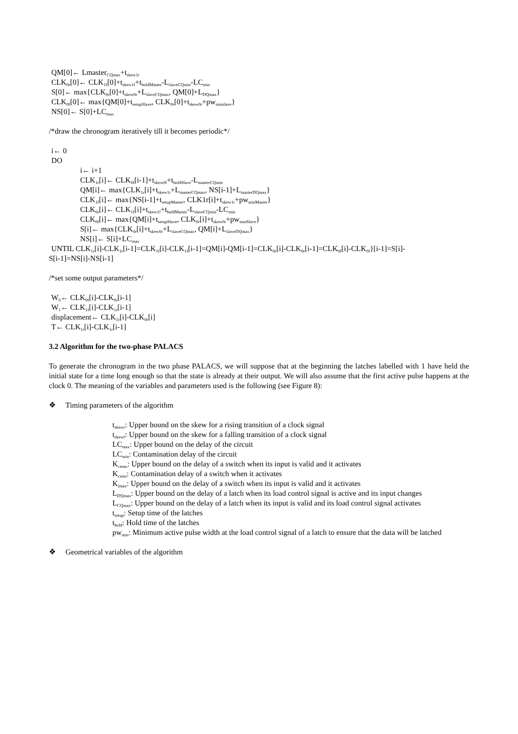QM[0]← Lmaster<sub>CQmax</sub>+t<sub>skew1r</sub>
CLK<sub>0r</sub>[0]← CLK<sub>1f</sub>[0]+t<sub>skew1f</sub>+t<sub>holdMaster</sub>-L<sub>slaveCQmin</sub>-LC<sub>min</sub>
S[0]← max{CLK<sub>0r</sub>[0]+t<sub>skew0r</sub>+L<sub>slaveCQmax</sub>, QM[0]+L<sub>DQmax</sub>}
CLK<sub>0f</sub>[0]← max{QM[0]+t<sub>setupSlave</sub>, CLK<sub>0r</sub>[0]+t<sub>skew0r</sub>+pw<sub>minslave</sub>}
NS[0]← S[0]+LC<sub>max</sub>
/*draw the chronogram iteratively till it becomes periodic*/
i← 0
DO
i← i+1
CLK<sub>1r</sub>[i]← CLK<sub>0f</sub>[i-1]+t<sub>skew0f</sub>+t<sub>holdSlave</sub>-L<sub>masterCQmin</sub>
QM[i]← max{CLK<sub>1r</sub>[i]+t<sub>skew1r</sub>+L<sub>masterCQmax</sub>, NS[i-1]+L<sub>masterDQmax</sub>}
CLK<sub>1f</sub>[i]← max{NS[i-1]+t<sub>setupMaster</sub>, CLK1r[i]+t<sub>skew1r</sub>+pw<sub>minMaster</sub>}
CLK<sub>0r</sub>[i]← CLK<sub>1f</sub>[i]+t<sub>skew1f</sub>+t<sub>holdMaster</sub>-L<sub>slaveCQmin</sub>-LC<sub>min</sub>
CLK<sub>0f</sub>[i]← max{QM[i]+t<sub>setupSlave</sub>, CLK<sub>0r</sub>[i]+t<sub>skew0r</sub>+pw<sub>minSlave</sub>}
S[i]← max{CLK<sub>0r</sub>[i]+t<sub>skew0r</sub>+L<sub>slaveCQmax</sub>, QM[i]+L<sub>slaveDQmax</sub>}
NS[i]← S[i]+LC<sub>max</sub>
UNTIL CLK<sub>1r</sub>[i]-CLK<sub>1r</sub>[i-1]=CLK<sub>1f</sub>[i]-CLK<sub>1f</sub>[i-1]=QM[i]-QM[i-1]=CLK<sub>0r</sub>[i]-CLK<sub>0r</sub>[i-1]=CLK<sub>0f</sub>[i]-CLK<sub>0f</sub>}[i-1]=S[i]-
S[i-1]=NS[i]-NS[i-1]
/*set some output parameters*/
W<sub>0</sub>← CLK<sub>0f</sub>[i]-CLK<sub>0r</sub>[i-1]
W<sub>1</sub>← CLK<sub>1f</sub>[i]-CLK<sub>1r</sub>[i-1]
displacement← CLK<sub>1r</sub>[i]-CLK<sub>0r</sub>[i]
T← CLK<sub>1r</sub>[i]-CLK<sub>1r</sub>[i-1]
3.2 Algorithm for the two-phase PALACS
To generate the chronogram in the two phase PALACS, we will suppose that at the beginning the latches labelled with 1 have held the initial state for a time long enough so that the state is already at their output. We will also assume that the first active pulse happens at the clock 0. The meaning of the variables and parameters used is the following (see Figure 8):
❖ Timing parameters of the algorithm
t<sub>skewr</sub>: Upper bound on the skew for a rising transition of a clock signal
t<sub>skewf</sub>: Upper bound on the skew for a falling transition of a clock signal
LC<sub>max</sub>: Upper bound on the delay of the circuit
LC<sub>min</sub>: Contamination delay of the circuit
K<sub>cmax</sub>: Upper bound on the delay of a switch when its input is valid and it activates
K<sub>cmin</sub>: Contamination delay of a switch when it activates
K<sub>imax</sub>: Upper bound on the delay of a switch when its input is valid and it activates
L<sub>DQmax</sub>: Upper bound on the delay of a latch when its load control signal is active and its input changes
L<sub>CQmax</sub>: Upper bound on the delay of a latch when its input is valid and its load control signal activates
t<sub>setup</sub>: Setup time of the latches
t<sub>hold</sub>: Hold time of the latches
pw<sub>min</sub>: Minimum active pulse width at the load control signal of a latch to ensure that the data will be latched
❖ Geometrical variables of the algorithm